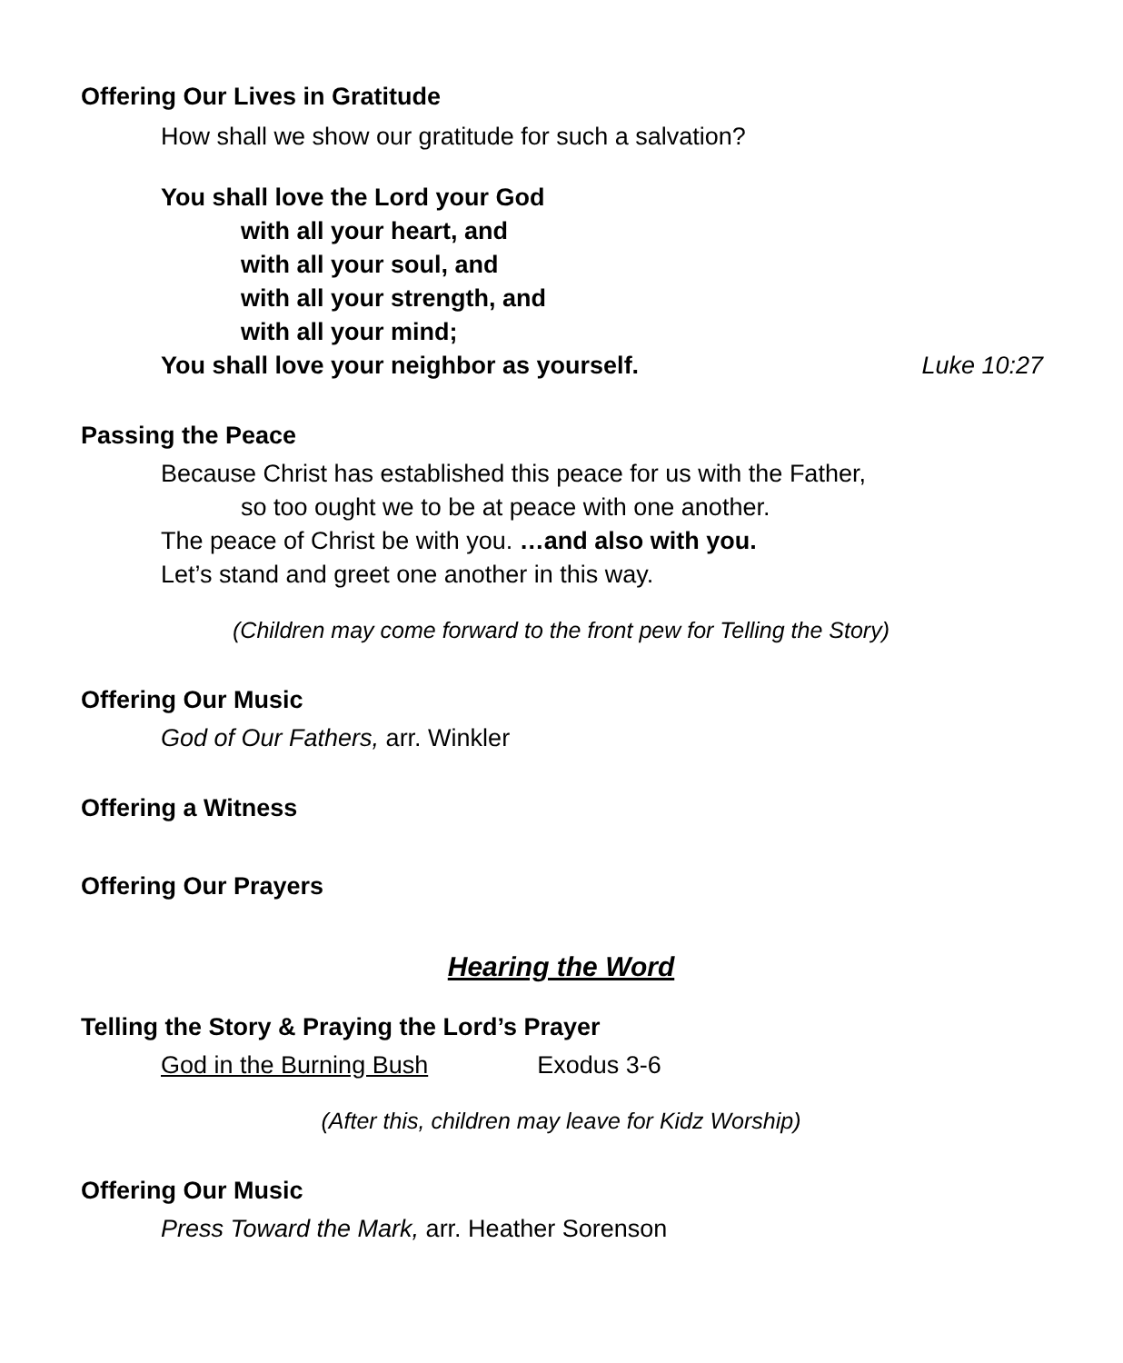Offering Our Lives in Gratitude
How shall we show our gratitude for such a salvation?
You shall love the Lord your God
with all your heart, and
with all your soul, and
with all your strength, and
with all your mind;
You shall love your neighbor as yourself. Luke 10:27
Passing the Peace
Because Christ has established this peace for us with the Father,
so too ought we to be at peace with one another.
The peace of Christ be with you. …and also with you.
Let’s stand and greet one another in this way.
(Children may come forward to the front pew for Telling the Story)
Offering Our Music
God of Our Fathers, arr. Winkler
Offering a Witness
Offering Our Prayers
Hearing the Word
Telling the Story & Praying the Lord’s Prayer
God in the Burning Bush Exodus 3-6
(After this, children may leave for Kidz Worship)
Offering Our Music
Press Toward the Mark, arr. Heather Sorenson